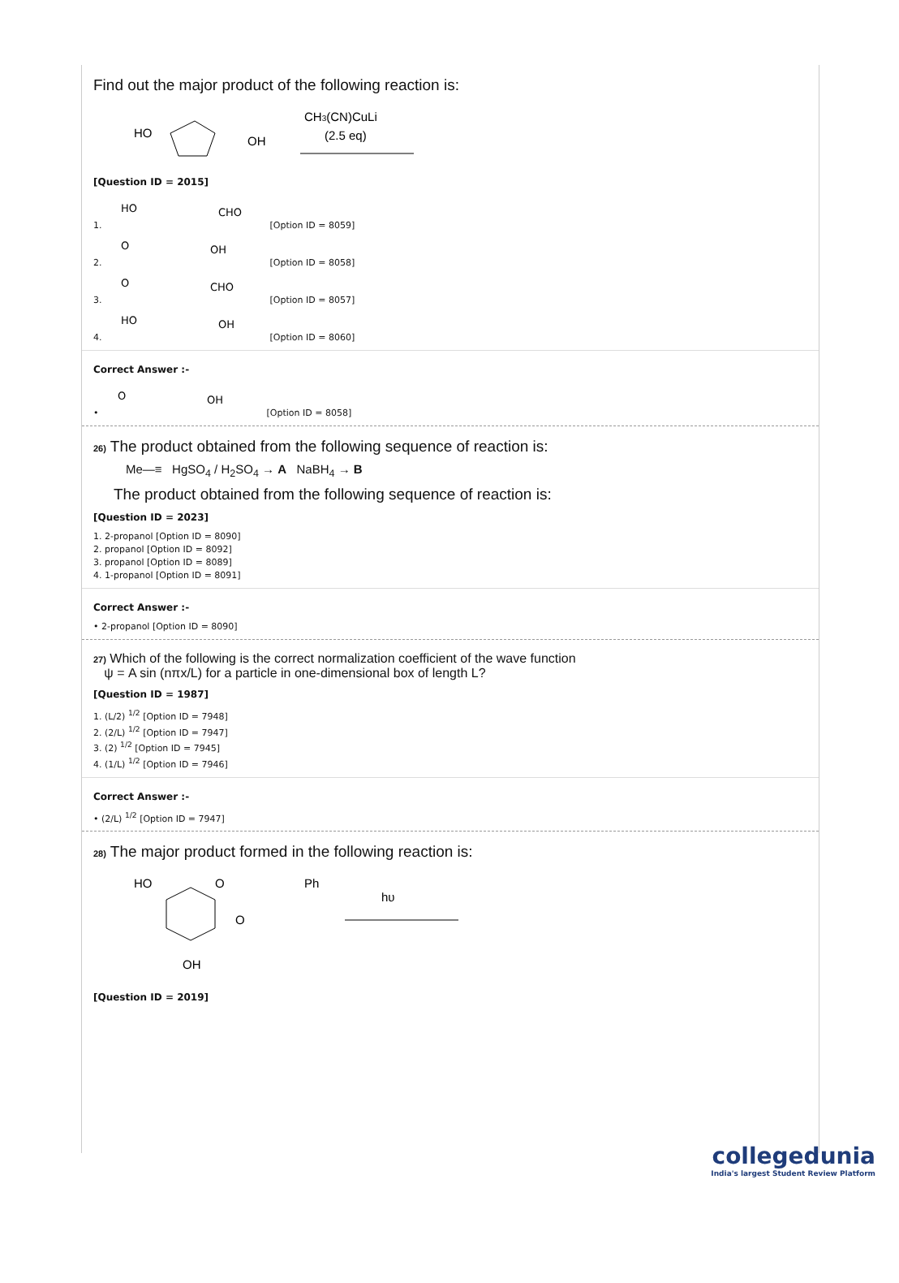Find out the major product of the following reaction is:
HO
OH
CH3(CN)CuLi
(2.5 eq)
[Question ID = 2015]
1.
HO
CHO
[Option ID = 8059]
2.
O
OH
[Option ID = 8058]
3.
O
CHO
[Option ID = 8057]
4.
HO
OH
[Option ID = 8060]
Correct Answer :-
•
O
OH
[Option ID = 8058]
26) The product obtained from the following sequence of reaction is:
Me—≡ HgSO<sub>4</sub> / H<sub>2</sub>SO<sub>4</sub> → A NaBH<sub>4</sub> → B
The product obtained from the following sequence of reaction is:
[Question ID = 2023]
1. 2-propanol [Option ID = 8090]
2. propanol [Option ID = 8092]
3. propanol [Option ID = 8089]
4. 1-propanol [Option ID = 8091]
Correct Answer :-
• 2-propanol [Option ID = 8090]
27) Which of the following is the correct normalization coefficient of the wave function
ψ = A sin (nπx/L) for a particle in one-dimensional box of length L?
[Question ID = 1987]
1. (L/2) <sup>1/2</sup> [Option ID = 7948]
2. (2/L) <sup>1/2</sup> [Option ID = 7947]
3. (2) <sup>1/2</sup> [Option ID = 7945]
4. (1/L) <sup>1/2</sup> [Option ID = 7946]
Correct Answer :-
• (2/L) <sup>1/2</sup> [Option ID = 7947]
28) The major product formed in the following reaction is:
HO
O
O
Ph
OH
hυ
[Question ID = 2019]
collegedunia
India's largest Student Review Platform